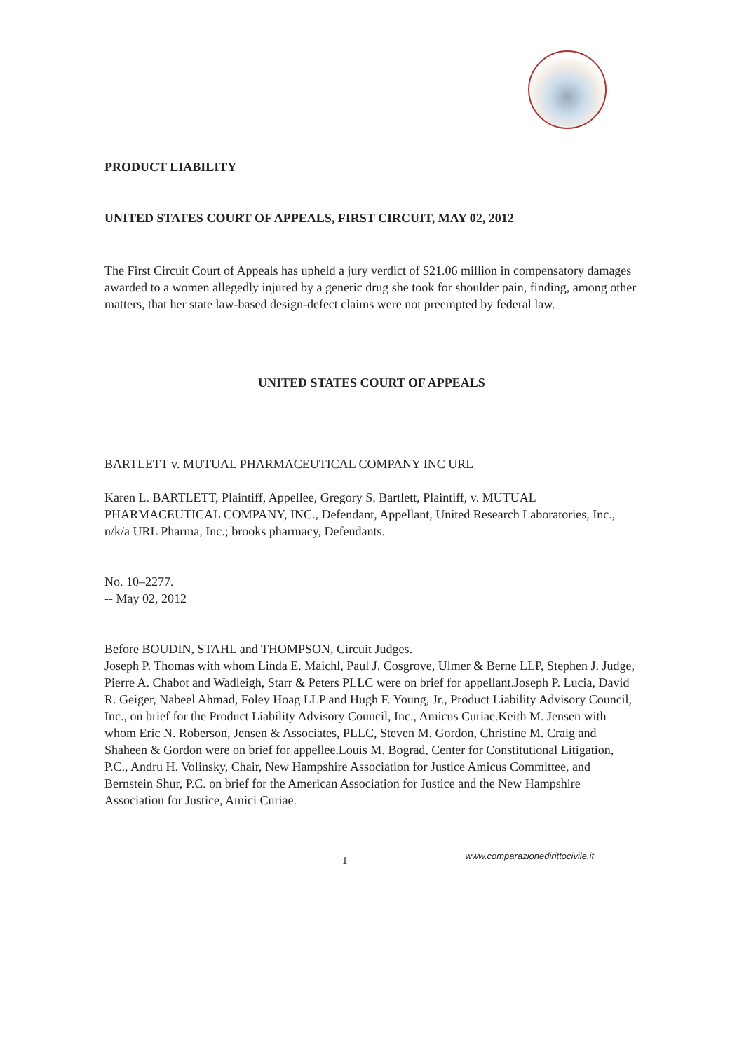PRODUCT LIABILITY
UNITED STATES COURT OF APPEALS, FIRST CIRCUIT, MAY 02, 2012
The First Circuit Court of Appeals has upheld a jury verdict of $21.06 million in compensatory damages awarded to a women allegedly injured by a generic drug she took for shoulder pain, finding, among other matters, that her state law-based design-defect claims were not preempted by federal law.
UNITED STATES COURT OF APPEALS
BARTLETT v. MUTUAL PHARMACEUTICAL COMPANY INC URL
Karen L. BARTLETT, Plaintiff, Appellee, Gregory S. Bartlett, Plaintiff, v. MUTUAL PHARMACEUTICAL COMPANY, INC., Defendant, Appellant, United Research Laboratories, Inc., n/k/a URL Pharma, Inc.; brooks pharmacy, Defendants.
No. 10–2277.
-- May 02, 2012
Before BOUDIN, STAHL and THOMPSON, Circuit Judges.
Joseph P. Thomas with whom Linda E. Maichl, Paul J. Cosgrove, Ulmer & Berne LLP, Stephen J. Judge, Pierre A. Chabot and Wadleigh, Starr & Peters PLLC were on brief for appellant.Joseph P. Lucia, David R. Geiger, Nabeel Ahmad, Foley Hoag LLP and Hugh F. Young, Jr., Product Liability Advisory Council, Inc., on brief for the Product Liability Advisory Council, Inc., Amicus Curiae.Keith M. Jensen with whom Eric N. Roberson, Jensen & Associates, PLLC, Steven M. Gordon, Christine M. Craig and Shaheen & Gordon were on brief for appellee.Louis M. Bograd, Center for Constitutional Litigation, P.C., Andru H. Volinsky, Chair, New Hampshire Association for Justice Amicus Committee, and Bernstein Shur, P.C. on brief for the American Association for Justice and the New Hampshire Association for Justice, Amici Curiae.
1 www.comparazionedirittocivile.it